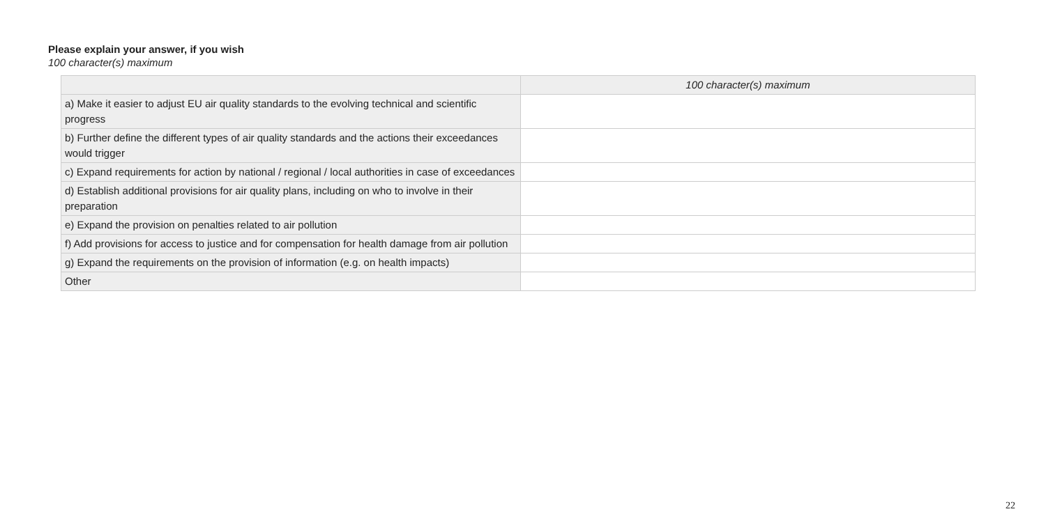Please explain your answer, if you wish
100 character(s) maximum
| | 100 character(s) maximum |
| --- | --- |
| a) Make it easier to adjust EU air quality standards to the evolving technical and scientific progress | |
| b) Further define the different types of air quality standards and the actions their exceedances would trigger | |
| c) Expand requirements for action by national / regional / local authorities in case of exceedances | |
| d) Establish additional provisions for air quality plans, including on who to involve in their preparation | |
| e) Expand the provision on penalties related to air pollution | |
| f) Add provisions for access to justice and for compensation for health damage from air pollution | |
| g) Expand the requirements on the provision of information (e.g. on health impacts) | |
| Other | |
22